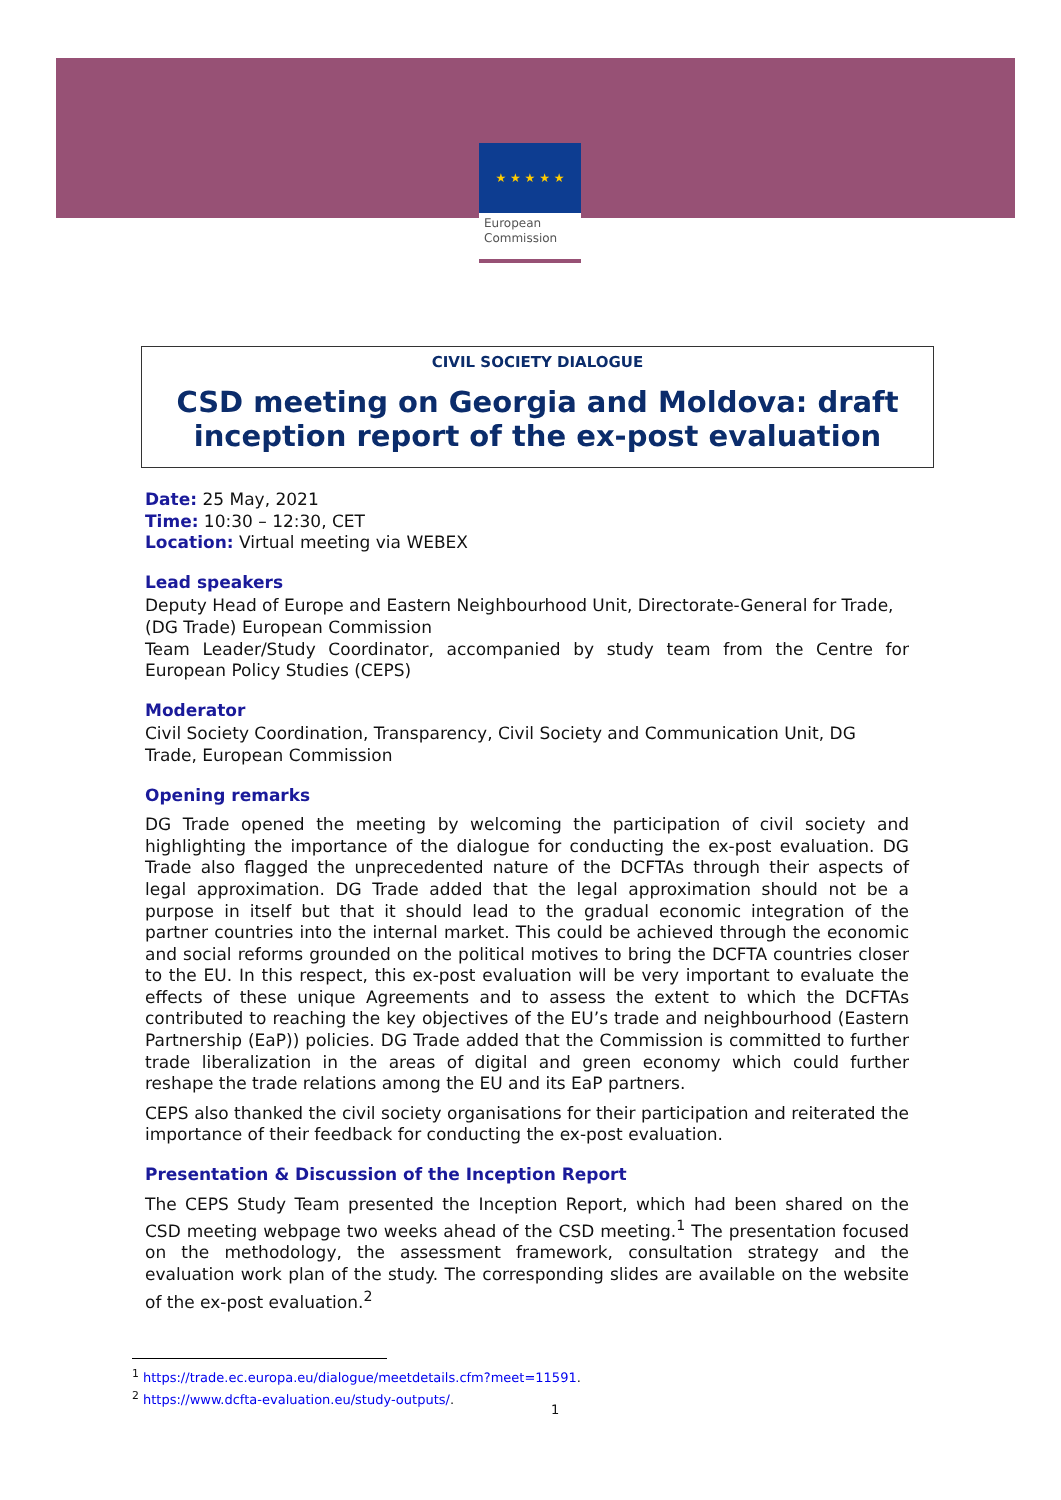★ ★ ★ ★ ★
European
Commission
CIVIL SOCIETY DIALOGUE
CSD meeting on Georgia and Moldova: draft inception report of the ex-post evaluation
Date: 25 May, 2021
Time: 10:30 – 12:30, CET
Location: Virtual meeting via WEBEX
Lead speakers
Deputy Head of Europe and Eastern Neighbourhood Unit, Directorate-General for Trade, (DG Trade) European Commission
Team Leader/Study Coordinator, accompanied by study team from the Centre for European Policy Studies (CEPS)
Moderator
Civil Society Coordination, Transparency, Civil Society and Communication Unit, DG Trade, European Commission
Opening remarks
DG Trade opened the meeting by welcoming the participation of civil society and highlighting the importance of the dialogue for conducting the ex-post evaluation. DG Trade also flagged the unprecedented nature of the DCFTAs through their aspects of legal approximation. DG Trade added that the legal approximation should not be a purpose in itself but that it should lead to the gradual economic integration of the partner countries into the internal market. This could be achieved through the economic and social reforms grounded on the political motives to bring the DCFTA countries closer to the EU. In this respect, this ex-post evaluation will be very important to evaluate the effects of these unique Agreements and to assess the extent to which the DCFTAs contributed to reaching the key objectives of the EU’s trade and neighbourhood (Eastern Partnership (EaP)) policies. DG Trade added that the Commission is committed to further trade liberalization in the areas of digital and green economy which could further reshape the trade relations among the EU and its EaP partners.
CEPS also thanked the civil society organisations for their participation and reiterated the importance of their feedback for conducting the ex-post evaluation.
Presentation & Discussion of the Inception Report
The CEPS Study Team presented the Inception Report, which had been shared on the CSD meeting webpage two weeks ahead of the CSD meeting.<sup>1</sup> The presentation focused on the methodology, the assessment framework, consultation strategy and the evaluation work plan of the study. The corresponding slides are available on the website of the ex-post evaluation.<sup>2</sup>
<sup>1</sup> https://trade.ec.europa.eu/dialogue/meetdetails.cfm?meet=11591.
<sup>2</sup> https://www.dcfta-evaluation.eu/study-outputs/.
1